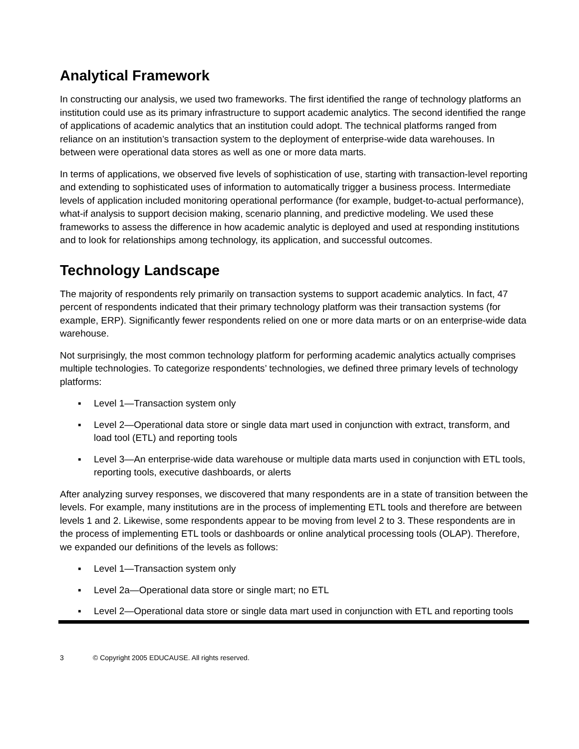Analytical Framework
In constructing our analysis, we used two frameworks. The first identified the range of technology platforms an institution could use as its primary infrastructure to support academic analytics. The second identified the range of applications of academic analytics that an institution could adopt. The technical platforms ranged from reliance on an institution’s transaction system to the deployment of enterprise-wide data warehouses. In between were operational data stores as well as one or more data marts.
In terms of applications, we observed five levels of sophistication of use, starting with transaction-level reporting and extending to sophisticated uses of information to automatically trigger a business process. Intermediate levels of application included monitoring operational performance (for example, budget-to-actual performance), what-if analysis to support decision making, scenario planning, and predictive modeling. We used these frameworks to assess the difference in how academic analytic is deployed and used at responding institutions and to look for relationships among technology, its application, and successful outcomes.
Technology Landscape
The majority of respondents rely primarily on transaction systems to support academic analytics. In fact, 47 percent of respondents indicated that their primary technology platform was their transaction systems (for example, ERP). Significantly fewer respondents relied on one or more data marts or on an enterprise-wide data warehouse.
Not surprisingly, the most common technology platform for performing academic analytics actually comprises multiple technologies. To categorize respondents’ technologies, we defined three primary levels of technology platforms:
▪ Level 1—Transaction system only
▪ Level 2—Operational data store or single data mart used in conjunction with extract, transform, and load tool (ETL) and reporting tools
▪ Level 3—An enterprise-wide data warehouse or multiple data marts used in conjunction with ETL tools, reporting tools, executive dashboards, or alerts
After analyzing survey responses, we discovered that many respondents are in a state of transition between the levels. For example, many institutions are in the process of implementing ETL tools and therefore are between levels 1 and 2. Likewise, some respondents appear to be moving from level 2 to 3. These respondents are in the process of implementing ETL tools or dashboards or online analytical processing tools (OLAP). Therefore, we expanded our definitions of the levels as follows:
▪ Level 1—Transaction system only
▪ Level 2a—Operational data store or single mart; no ETL
▪ Level 2—Operational data store or single data mart used in conjunction with ETL and reporting tools
3 © Copyright 2005 EDUCAUSE. All rights reserved.